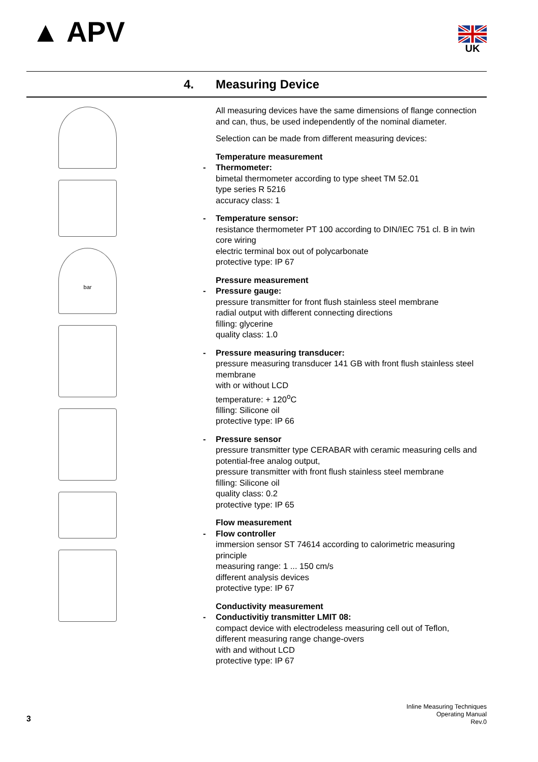▲ APV UK
4. Measuring Device
bar
All measuring devices have the same dimensions of flange connection and can, thus, be used independently of the nominal diameter.
Selection can be made from different measuring devices:
Temperature measurement
- Thermometer:
bimetal thermometer according to type sheet TM 52.01
type series R 5216
accuracy class: 1
- Temperature sensor:
resistance thermometer PT 100 according to DIN/IEC 751 cl. B in twin core wiring
electric terminal box out of polycarbonate
protective type: IP 67
Pressure measurement
- Pressure gauge:
pressure transmitter for front flush stainless steel membrane
radial output with different connecting directions
filling: glycerine
quality class: 1.0
- Pressure measuring transducer:
pressure measuring transducer 141 GB with front flush stainless steel membrane
with or without LCD
temperature: + 120<sup>o</sup>C
filling: Silicone oil
protective type: IP 66
- Pressure sensor
pressure transmitter type CERABAR with ceramic measuring cells and potential-free analog output,
pressure transmitter with front flush stainless steel membrane
filling: Silicone oil
quality class: 0.2
protective type: IP 65
Flow measurement
- Flow controller
immersion sensor ST 74614 according to calorimetric measuring principle
measuring range: 1 ... 150 cm/s
different analysis devices
protective type: IP 67
Conductivity measurement
- Conductivitiy transmitter LMIT 08:
compact device with electrodeless measuring cell out of Teflon,
different measuring range change-overs
with and without LCD
protective type: IP 67
3
Inline Measuring Techniques
Operating Manual
Rev.0